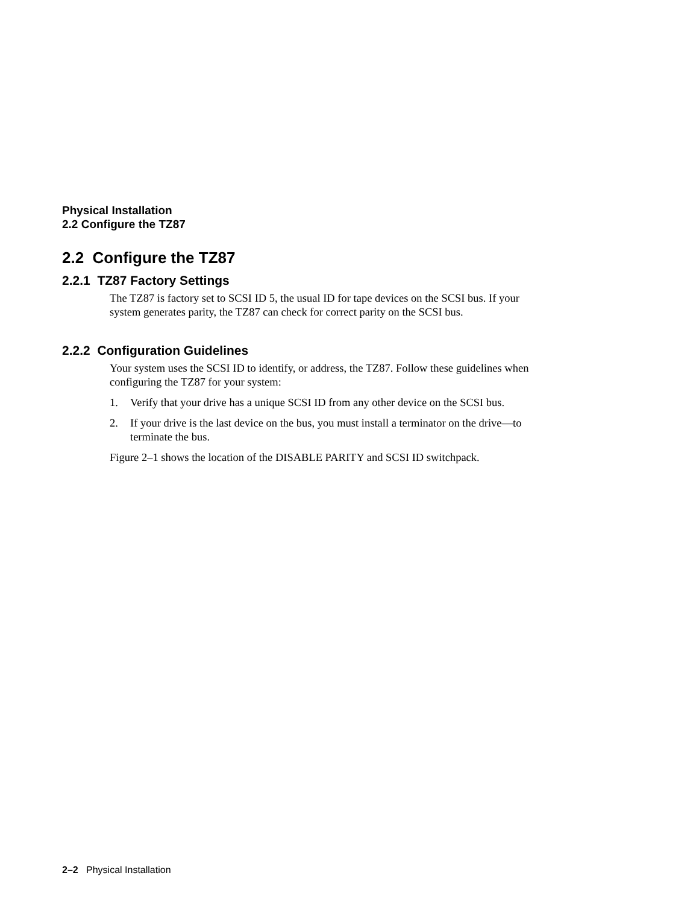Physical Installation
2.2 Configure the TZ87
2.2 Configure the TZ87
2.2.1 TZ87 Factory Settings
The TZ87 is factory set to SCSI ID 5, the usual ID for tape devices on the SCSI bus. If your system generates parity, the TZ87 can check for correct parity on the SCSI bus.
2.2.2 Configuration Guidelines
Your system uses the SCSI ID to identify, or address, the TZ87. Follow these guidelines when configuring the TZ87 for your system:
1. Verify that your drive has a unique SCSI ID from any other device on the SCSI bus.
2. If your drive is the last device on the bus, you must install a terminator on the drive—to terminate the bus.
Figure 2–1 shows the location of the DISABLE PARITY and SCSI ID switchpack.
2–2 Physical Installation